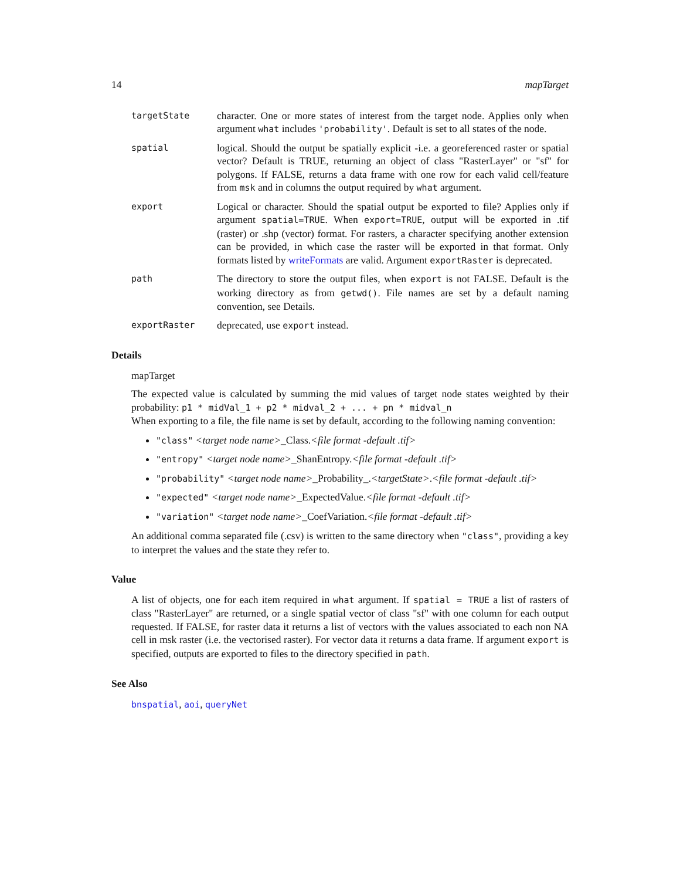14 mapTarget
targetState
character. One or more states of interest from the target node. Applies only when argument what includes 'probability'. Default is set to all states of the node.
spatial
logical. Should the output be spatially explicit -i.e. a georeferenced raster or spatial vector? Default is TRUE, returning an object of class "RasterLayer" or "sf" for polygons. If FALSE, returns a data frame with one row for each valid cell/feature from msk and in columns the output required by what argument.
export
Logical or character. Should the spatial output be exported to file? Applies only if argument spatial=TRUE. When export=TRUE, output will be exported in .tif (raster) or .shp (vector) format. For rasters, a character specifying another extension can be provided, in which case the raster will be exported in that format. Only formats listed by writeFormats are valid. Argument exportRaster is deprecated.
path
The directory to store the output files, when export is not FALSE. Default is the working directory as from getwd(). File names are set by a default naming convention, see Details.
exportRaster
deprecated, use export instead.
Details
mapTarget
The expected value is calculated by summing the mid values of target node states weighted by their probability: p1 * midVal_1 + p2 * midval_2 + ... + pn * midval_n
When exporting to a file, the file name is set by default, according to the following naming convention:
"class" <target node name>_Class.<file format -default .tif>
"entropy" <target node name>_ShanEntropy.<file format -default .tif>
"probability" <target node name>_Probability_.<targetState>.<file format -default .tif>
"expected" <target node name>_ExpectedValue.<file format -default .tif>
"variation" <target node name>_CoefVariation.<file format -default .tif>
An additional comma separated file (.csv) is written to the same directory when "class", providing a key to interpret the values and the state they refer to.
Value
A list of objects, one for each item required in what argument. If spatial = TRUE a list of rasters of class "RasterLayer" are returned, or a single spatial vector of class "sf" with one column for each output requested. If FALSE, for raster data it returns a list of vectors with the values associated to each non NA cell in msk raster (i.e. the vectorised raster). For vector data it returns a data frame. If argument export is specified, outputs are exported to files to the directory specified in path.
See Also
bnspatial, aoi, queryNet